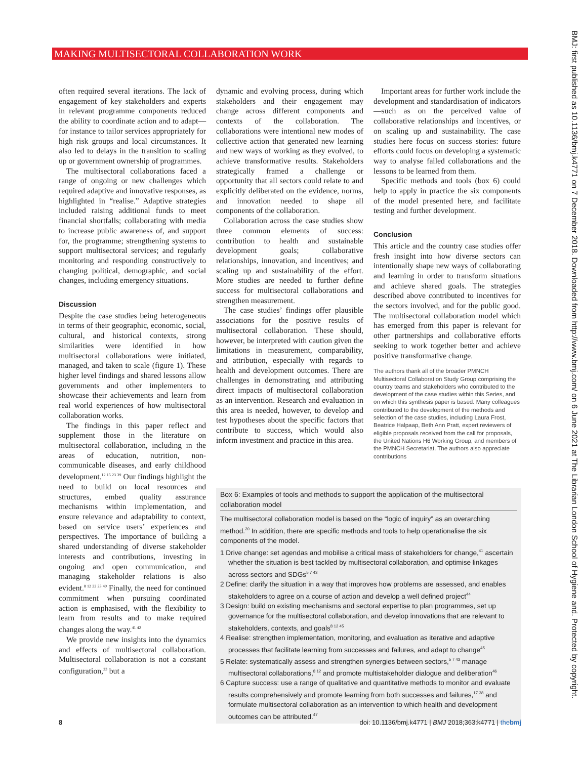MAKING MULTISECTORAL COLLABORATION WORK
BMJ: first published as 10.1136/bmj.k4771 on 7 December 2018. Downloaded from http://www.bmj.com/ on 6 June 2021 at The Librarian London School of Hygiene and. Protected by copyright.
often required several iterations. The lack of engagement of key stakeholders and experts in relevant programme components reduced the ability to coordinate action and to adapt—for instance to tailor services appropriately for high risk groups and local circumstances. It also led to delays in the transition to scaling up or government ownership of programmes.
The multisectoral collaborations faced a range of ongoing or new challenges which required adaptive and innovative responses, as highlighted in “realise.” Adaptive strategies included raising additional funds to meet financial shortfalls; collaborating with media to increase public awareness of, and support for, the programme; strengthening systems to support multisectoral services; and regularly monitoring and responding constructively to changing political, demographic, and social changes, including emergency situations.
Discussion
Despite the case studies being heterogeneous in terms of their geographic, economic, social, cultural, and historical contexts, strong similarities were identified in how multisectoral collaborations were initiated, managed, and taken to scale (figure 1). These higher level findings and shared lessons allow governments and other implementers to showcase their achievements and learn from real world experiences of how multisectoral collaboration works.
The findings in this paper reflect and supplement those in the literature on multisectoral collaboration, including in the areas of education, nutrition, non-communicable diseases, and early childhood development.<sup>12 15 23 39</sup> Our findings highlight the need to build on local resources and structures, embed quality assurance mechanisms within implementation, and ensure relevance and adaptability to context, based on service users’ experiences and perspectives. The importance of building a shared understanding of diverse stakeholder interests and contributions, investing in ongoing and open communication, and managing stakeholder relations is also evident.<sup>8 12 22 23 40</sup> Finally, the need for continued commitment when pursuing coordinated action is emphasised, with the flexibility to learn from results and to make required changes along the way.<sup>41 42</sup>
We provide new insights into the dynamics and effects of multisectoral collaboration. Multisectoral collaboration is not a constant configuration,<sup>23</sup> but a
dynamic and evolving process, during which stakeholders and their engagement may change across different components and contexts of the collaboration. The collaborations were intentional new modes of collective action that generated new learning and new ways of working as they evolved, to achieve transformative results. Stakeholders strategically framed a challenge or opportunity that all sectors could relate to and explicitly deliberated on the evidence, norms, and innovation needed to shape all components of the collaboration.
Collaboration across the case studies show three common elements of success: contribution to health and sustainable development goals; collaborative relationships, innovation, and incentives; and scaling up and sustainability of the effort. More studies are needed to further define success for multisectoral collaborations and strengthen measurement.
The case studies’ findings offer plausible associations for the positive results of multisectoral collaboration. These should, however, be interpreted with caution given the limitations in measurement, comparability, and attribution, especially with regards to health and development outcomes. There are challenges in demonstrating and attributing direct impacts of multisectoral collaboration as an intervention. Research and evaluation in this area is needed, however, to develop and test hypotheses about the specific factors that contribute to success, which would also inform investment and practice in this area.
Important areas for further work include the development and standardisation of indicators—such as on the perceived value of collaborative relationships and incentives, or on scaling up and sustainability. The case studies here focus on success stories: future efforts could focus on developing a systematic way to analyse failed collaborations and the lessons to be learned from them.
Specific methods and tools (box 6) could help to apply in practice the six components of the model presented here, and facilitate testing and further development.
Conclusion
This article and the country case studies offer fresh insight into how diverse sectors can intentionally shape new ways of collaborating and learning in order to transform situations and achieve shared goals. The strategies described above contributed to incentives for the sectors involved, and for the public good. The multisectoral collaboration model which has emerged from this paper is relevant for other partnerships and collaborative efforts seeking to work together better and achieve positive transformative change.
The authors thank all of the broader PMNCH Multisectoral Collaboration Study Group comprising the country teams and stakeholders who contributed to the development of the case studies within this Series, and on which this synthesis paper is based. Many colleagues contributed to the development of the methods and selection of the case studies, including Laura Frost, Beatrice Halpaap, Beth Ann Pratt, expert reviewers of eligible proposals received from the call for proposals, the United Nations H6 Working Group, and members of the PMNCH Secretariat. The authors also appreciate contributions
Box 6: Examples of tools and methods to support the application of the multisectoral collaboration model
The multisectoral collaboration model is based on the “logic of inquiry” as an overarching method.<sup>20</sup> In addition, there are specific methods and tools to help operationalise the six components of the model.
1 Drive change: set agendas and mobilise a critical mass of stakeholders for change,<sup>41</sup> ascertain whether the situation is best tackled by multisectoral collaboration, and optimise linkages across sectors and SDGs<sup>5 7 43</sup>
2 Define: clarify the situation in a way that improves how problems are assessed, and enables stakeholders to agree on a course of action and develop a well defined project<sup>44</sup>
3 Design: build on existing mechanisms and sectoral expertise to plan programmes, set up governance for the multisectoral collaboration, and develop innovations that are relevant to stakeholders, contexts, and goals<sup>8 12 45</sup>
4 Realise: strengthen implementation, monitoring, and evaluation as iterative and adaptive processes that facilitate learning from successes and failures, and adapt to change<sup>45</sup>
5 Relate: systematically assess and strengthen synergies between sectors,<sup>5 7 43</sup> manage multisectoral collaborations,<sup>8 12</sup> and promote multistakeholder dialogue and deliberation<sup>46</sup>
6 Capture success: use a range of qualitative and quantitative methods to monitor and evaluate results comprehensively and promote learning from both successes and failures,<sup>17 38</sup> and formulate multisectoral collaboration as an intervention to which health and development outcomes can be attributed.<sup>47</sup>
8 doi: 10.1136/bmj.k4771 | BMJ 2018;363:k4771 | thebmj